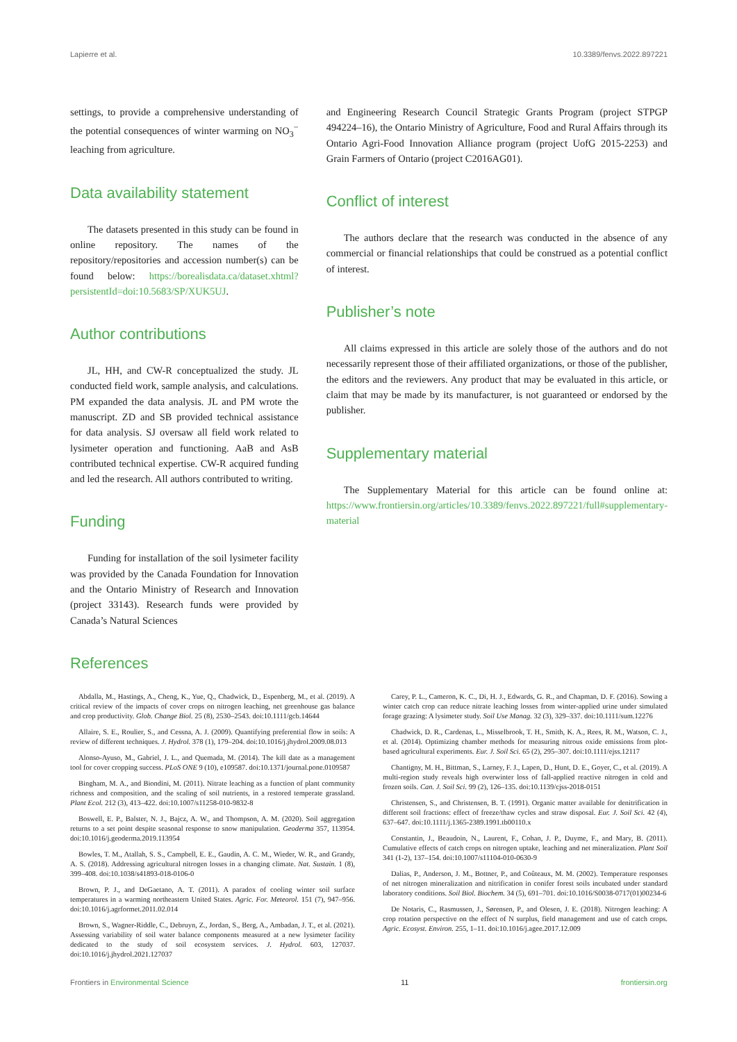Lapierre et al. 10.3389/fenvs.2022.897221
settings, to provide a comprehensive understanding of the potential consequences of winter warming on NO<sub>3</sub><sup>−</sup> leaching from agriculture.
Data availability statement
The datasets presented in this study can be found in online repository. The names of the repository/repositories and accession number(s) can be found below: https://borealisdata.ca/dataset.xhtml?persistentId=doi:10.5683/SP/XUK5UJ.
Author contributions
JL, HH, and CW-R conceptualized the study. JL conducted field work, sample analysis, and calculations. PM expanded the data analysis. JL and PM wrote the manuscript. ZD and SB provided technical assistance for data analysis. SJ oversaw all field work related to lysimeter operation and functioning. AaB and AsB contributed technical expertise. CW-R acquired funding and led the research. All authors contributed to writing.
Funding
Funding for installation of the soil lysimeter facility was provided by the Canada Foundation for Innovation and the Ontario Ministry of Research and Innovation (project 33143). Research funds were provided by Canada’s Natural Sciences
and Engineering Research Council Strategic Grants Program (project STPGP 494224–16), the Ontario Ministry of Agriculture, Food and Rural Affairs through its Ontario Agri-Food Innovation Alliance program (project UofG 2015-2253) and Grain Farmers of Ontario (project C2016AG01).
Conflict of interest
The authors declare that the research was conducted in the absence of any commercial or financial relationships that could be construed as a potential conflict of interest.
Publisher’s note
All claims expressed in this article are solely those of the authors and do not necessarily represent those of their affiliated organizations, or those of the publisher, the editors and the reviewers. Any product that may be evaluated in this article, or claim that may be made by its manufacturer, is not guaranteed or endorsed by the publisher.
Supplementary material
The Supplementary Material for this article can be found online at: https://www.frontiersin.org/articles/10.3389/fenvs.2022.897221/full#supplementary-material
References
Abdalla, M., Hastings, A., Cheng, K., Yue, Q., Chadwick, D., Espenberg, M., et al. (2019). A critical review of the impacts of cover crops on nitrogen leaching, net greenhouse gas balance and crop productivity. Glob. Change Biol. 25 (8), 2530–2543. doi:10.1111/gcb.14644
Allaire, S. E., Roulier, S., and Cessna, A. J. (2009). Quantifying preferential flow in soils: A review of different techniques. J. Hydrol. 378 (1), 179–204. doi:10.1016/j.jhydrol.2009.08.013
Alonso-Ayuso, M., Gabriel, J. L., and Quemada, M. (2014). The kill date as a management tool for cover cropping success. PLoS ONE 9 (10), e109587. doi:10.1371/journal.pone.0109587
Bingham, M. A., and Biondini, M. (2011). Nitrate leaching as a function of plant community richness and composition, and the scaling of soil nutrients, in a restored temperate grassland. Plant Ecol. 212 (3), 413–422. doi:10.1007/s11258-010-9832-8
Boswell, E. P., Balster, N. J., Bajcz, A. W., and Thompson, A. M. (2020). Soil aggregation returns to a set point despite seasonal response to snow manipulation. Geoderma 357, 113954. doi:10.1016/j.geoderma.2019.113954
Bowles, T. M., Atallah, S. S., Campbell, E. E., Gaudin, A. C. M., Wieder, W. R., and Grandy, A. S. (2018). Addressing agricultural nitrogen losses in a changing climate. Nat. Sustain. 1 (8), 399–408. doi:10.1038/s41893-018-0106-0
Brown, P. J., and DeGaetano, A. T. (2011). A paradox of cooling winter soil surface temperatures in a warming northeastern United States. Agric. For. Meteorol. 151 (7), 947–956. doi:10.1016/j.agrformet.2011.02.014
Brown, S., Wagner-Riddle, C., Debruyn, Z., Jordan, S., Berg, A., Ambadan, J. T., et al. (2021). Assessing variability of soil water balance components measured at a new lysimeter facility dedicated to the study of soil ecosystem services. J. Hydrol. 603, 127037. doi:10.1016/j.jhydrol.2021.127037
Carey, P. L., Cameron, K. C., Di, H. J., Edwards, G. R., and Chapman, D. F. (2016). Sowing a winter catch crop can reduce nitrate leaching losses from winter-applied urine under simulated forage grazing: A lysimeter study. Soil Use Manag. 32 (3), 329–337. doi:10.1111/sum.12276
Chadwick, D. R., Cardenas, L., Misselbrook, T. H., Smith, K. A., Rees, R. M., Watson, C. J., et al. (2014). Optimizing chamber methods for measuring nitrous oxide emissions from plot-based agricultural experiments. Eur. J. Soil Sci. 65 (2), 295–307. doi:10.1111/ejss.12117
Chantigny, M. H., Bittman, S., Larney, F. J., Lapen, D., Hunt, D. E., Goyer, C., et al. (2019). A multi-region study reveals high overwinter loss of fall-applied reactive nitrogen in cold and frozen soils. Can. J. Soil Sci. 99 (2), 126–135. doi:10.1139/cjss-2018-0151
Christensen, S., and Christensen, B. T. (1991). Organic matter available for denitrification in different soil fractions: effect of freeze/thaw cycles and straw disposal. Eur. J. Soil Sci. 42 (4), 637–647. doi:10.1111/j.1365-2389.1991.tb00110.x
Constantin, J., Beaudoin, N., Laurent, F., Cohan, J. P., Duyme, F., and Mary, B. (2011). Cumulative effects of catch crops on nitrogen uptake, leaching and net mineralization. Plant Soil 341 (1-2), 137–154. doi:10.1007/s11104-010-0630-9
Dalias, P., Anderson, J. M., Bottner, P., and Coûteaux, M. M. (2002). Temperature responses of net nitrogen mineralization and nitrification in conifer forest soils incubated under standard laboratory conditions. Soil Biol. Biochem. 34 (5), 691–701. doi:10.1016/S0038-0717(01)00234-6
De Notaris, C., Rasmussen, J., Sørensen, P., and Olesen, J. E. (2018). Nitrogen leaching: A crop rotation perspective on the effect of N surplus, field management and use of catch crops. Agric. Ecosyst. Environ. 255, 1–11. doi:10.1016/j.agee.2017.12.009
Frontiers in Environmental Science 11 frontiersin.org